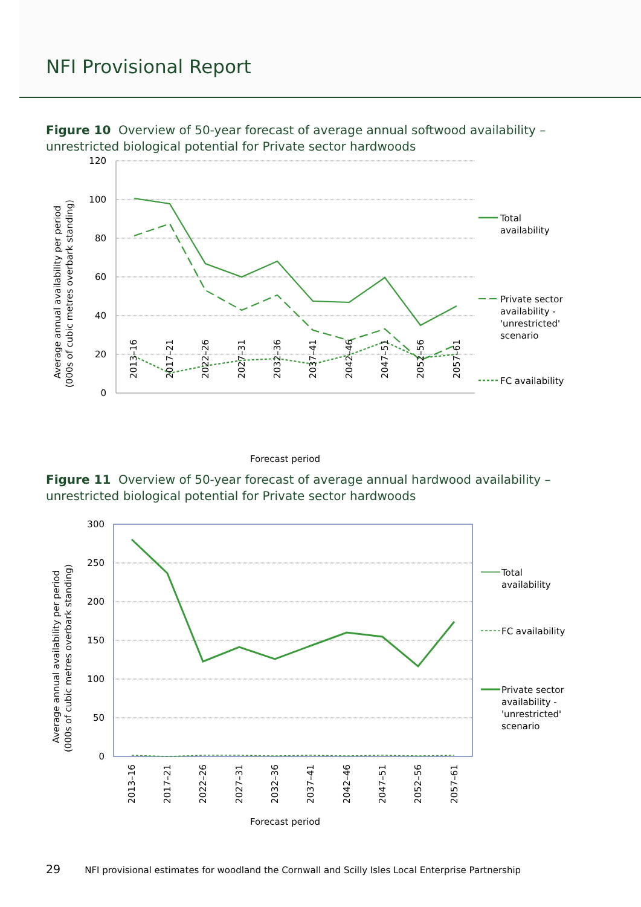NFI Provisional Report
Figure 10 Overview of 50-year forecast of average annual softwood availability – unrestricted biological potential for Private sector hardwoods
120
100
80
60
40
20
0
2013–16
2017–21
2022–26
2027–31
2032–36
2037–41
2042–46
2047–51
2052–56
2057–61
Average annual availability per period
(000s of cubic metres overbark standing)
Forecast period
Total
availability
Private sector
availability -
'unrestricted'
scenario
FC availability
Figure 11 Overview of 50-year forecast of average annual hardwood availability – unrestricted biological potential for Private sector hardwoods
300
250
200
150
100
50
0
2013–16
2017–21
2022–26
2027–31
2032–36
2037–41
2042–46
2047–51
2052–56
2057–61
Average annual availability per period
(000s of cubic metres overbark standing)
Forecast period
Total
availability
FC availability
Private sector
availability -
'unrestricted'
scenario
29 NFI provisional estimates for woodland the Cornwall and Scilly Isles Local Enterprise Partnership